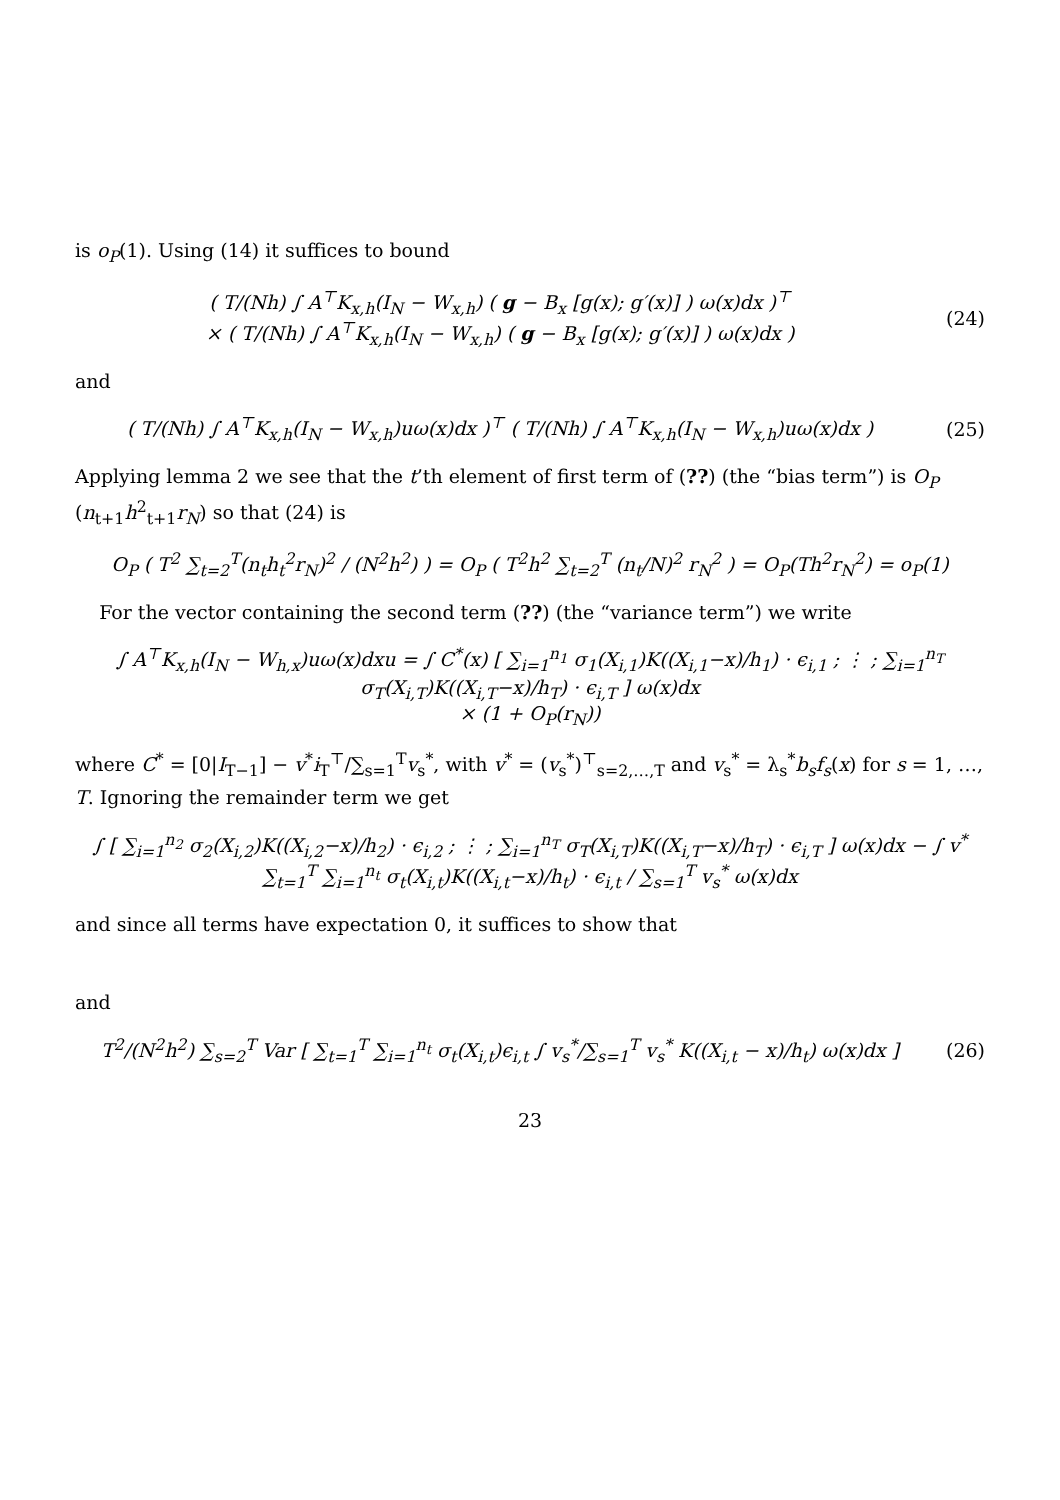is o<sub>P</sub>(1). Using (14) it suffices to bound
( T/(Nh) ∫ A<sup>⊤</sup>K<sub>x,h</sub>(I<sub>N</sub> − W<sub>x,h</sub>) ( g − B<sub>x</sub> [g(x); g′(x)] ) ω(x)dx )<sup>⊤</sup>
× ( T/(Nh) ∫ A<sup>⊤</sup>K<sub>x,h</sub>(I<sub>N</sub> − W<sub>x,h</sub>) ( g − B<sub>x</sub> [g(x); g′(x)] ) ω(x)dx )
(24)
and
( T/(Nh) ∫ A<sup>⊤</sup>K<sub>x,h</sub>(I<sub>N</sub> − W<sub>x,h</sub>)uω(x)dx )<sup>⊤</sup> ( T/(Nh) ∫ A<sup>⊤</sup>K<sub>x,h</sub>(I<sub>N</sub> − W<sub>x,h</sub>)uω(x)dx )
(25)
Applying lemma 2 we see that the t’th element of first term of (??) (the “bias term”) is O<sub>P</sub> (n<sub>t+1</sub>h<sup>2</sup><sub>t+1</sub>r<sub>N</sub>) so that (24) is
O<sub>P</sub> ( T<sup>2</sup> ∑<sub>t=2</sub><sup>T</sup>(n<sub>t</sub>h<sub>t</sub><sup>2</sup>r<sub>N</sub>)<sup>2</sup> / (N<sup>2</sup>h<sup>2</sup>) ) = O<sub>P</sub> ( T<sup>2</sup>h<sup>2</sup> ∑<sub>t=2</sub><sup>T</sup> (n<sub>t</sub>/N)<sup>2</sup> r<sub>N</sub><sup>2</sup> ) = O<sub>P</sub>(Th<sup>2</sup>r<sub>N</sub><sup>2</sup>) = o<sub>P</sub>(1)
For the vector containing the second term (??) (the “variance term”) we write
∫ A<sup>⊤</sup>K<sub>x,h</sub>(I<sub>N</sub> − W<sub>h,x</sub>)uω(x)dxu = ∫ C<sup>*</sup>(x) [ ∑<sub>i=1</sub><sup>n<sub>1</sub></sup> σ<sub>1</sub>(X<sub>i,1</sub>)K((X<sub>i,1</sub>−x)/h<sub>1</sub>) · ϵ<sub>i,1</sub> ; ⋮ ; ∑<sub>i=1</sub><sup>n<sub>T</sub></sup> σ<sub>T</sub>(X<sub>i,T</sub>)K((X<sub>i,T</sub>−x)/h<sub>T</sub>) · ϵ<sub>i,T</sub> ] ω(x)dx
× (1 + O<sub>P</sub>(r<sub>N</sub>))
where C<sup>*</sup> = [0|I<sub>T−1</sub>] − v<sup>*</sup>i<sub>T</sub><sup>⊤</sup>/∑<sub>s=1</sub><sup>T</sup>v<sub>s</sub><sup>*</sup>, with v<sup>*</sup> = (v<sub>s</sub><sup>*</sup>)<sup>⊤</sup><sub>s=2,…,T</sub> and v<sub>s</sub><sup>*</sup> = λ<sub>s</sub><sup>*</sup>b<sub>s</sub>f<sub>s</sub>(x) for s = 1, …, T. Ignoring the remainder term we get
∫ [ ∑<sub>i=1</sub><sup>n<sub>2</sub></sup> σ<sub>2</sub>(X<sub>i,2</sub>)K((X<sub>i,2</sub>−x)/h<sub>2</sub>) · ϵ<sub>i,2</sub> ; ⋮ ; ∑<sub>i=1</sub><sup>n<sub>T</sub></sup> σ<sub>T</sub>(X<sub>i,T</sub>)K((X<sub>i,T</sub>−x)/h<sub>T</sub>) · ϵ<sub>i,T</sub> ] ω(x)dx − ∫ v<sup>*</sup> ∑<sub>t=1</sub><sup>T</sup> ∑<sub>i=1</sub><sup>n<sub>t</sub></sup> σ<sub>t</sub>(X<sub>i,t</sub>)K((X<sub>i,t</sub>−x)/h<sub>t</sub>) · ϵ<sub>i,t</sub> / ∑<sub>s=1</sub><sup>T</sup> v<sub>s</sub><sup>*</sup> ω(x)dx
and since all terms have expectation 0, it suffices to show that
and
T<sup>2</sup>/(N<sup>2</sup>h<sup>2</sup>) ∑<sub>s=2</sub><sup>T</sup> Var [ ∑<sub>t=1</sub><sup>T</sup> ∑<sub>i=1</sub><sup>n<sub>t</sub></sup> σ<sub>t</sub>(X<sub>i,t</sub>)ϵ<sub>i,t</sub> ∫ v<sub>s</sub><sup>*</sup>/∑<sub>s=1</sub><sup>T</sup> v<sub>s</sub><sup>*</sup> K((X<sub>i,t</sub> − x)/h<sub>t</sub>) ω(x)dx ]
(26)
23